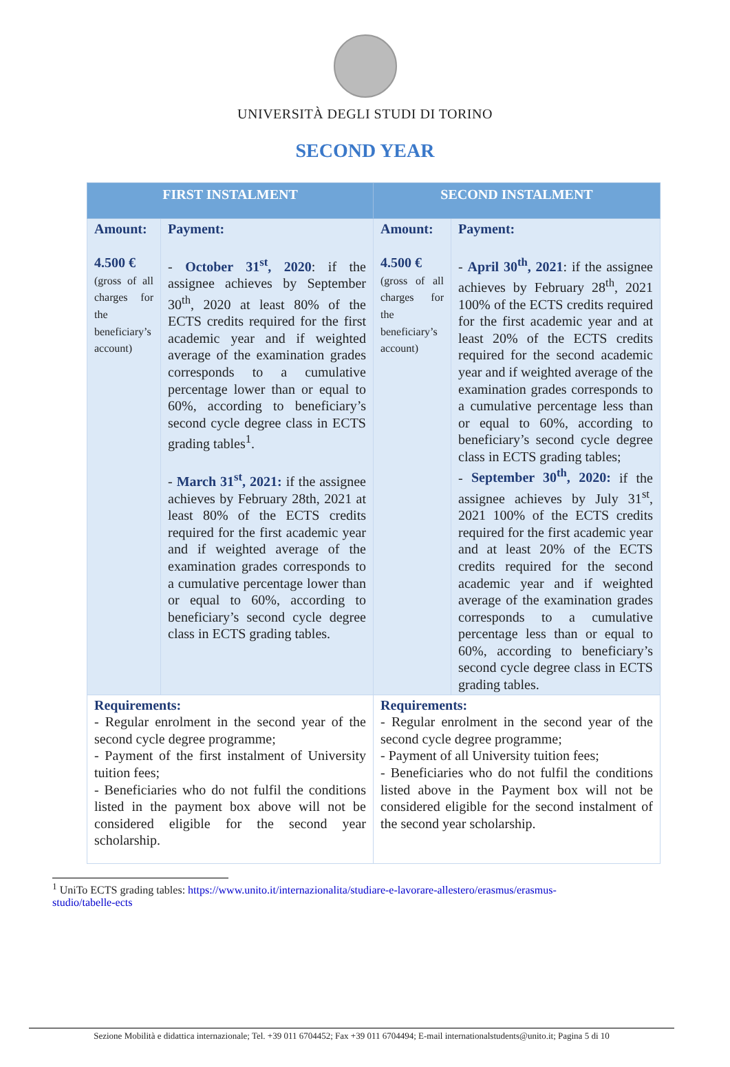UNIVERSITÀ DEGLI STUDI DI TORINO
SECOND YEAR
| FIRST INSTALMENT | | SECOND INSTALMENT | |
| --- | --- | --- | --- |
| Amount: 4.500 € (gross of all charges for the beneficiary’s account) | Payment: - October 31<sup>st</sup>, 2020 : if the assignee achieves by September 30<sup>th</sup>, 2020 at least 80% of the ECTS credits required for the first academic year and if weighted average of the examination grades corresponds to a cumulative percentage lower than or equal to 60%, according to beneficiary’s second cycle degree class in ECTS grading tables<sup>1</sup>. - March 31<sup>st</sup>, 2021: if the assignee achieves by February 28th, 2021 at least 80% of the ECTS credits required for the first academic year and if weighted average of the examination grades corresponds to a cumulative percentage lower than or equal to 60%, according to beneficiary’s second cycle degree class in ECTS grading tables. | Amount: 4.500 € (gross of all charges for the beneficiary’s account) | Payment: - April 30<sup>th</sup>, 2021 : if the assignee achieves by February 28<sup>th</sup>, 2021 100% of the ECTS credits required for the first academic year and at least 20% of the ECTS credits required for the second academic year and if weighted average of the examination grades corresponds to a cumulative percentage less than or equal to 60%, according to beneficiary’s second cycle degree class in ECTS grading tables; - September 30<sup>th</sup>, 2020: if the assignee achieves by July 31<sup>st</sup>, 2021 100% of the ECTS credits required for the first academic year and at least 20% of the ECTS credits required for the second academic year and if weighted average of the examination grades corresponds to a cumulative percentage less than or equal to 60%, according to beneficiary’s second cycle degree class in ECTS grading tables. |
| Requirements: - Regular enrolment in the second year of the second cycle degree programme; - Payment of the first instalment of University tuition fees; - Beneficiaries who do not fulfil the conditions listed in the payment box above will not be considered eligible for the second year scholarship. | | Requirements: - Regular enrolment in the second year of the second cycle degree programme; - Payment of all University tuition fees; - Beneficiaries who do not fulfil the conditions listed above in the Payment box will not be considered eligible for the second instalment of the second year scholarship. | |
<sup>1</sup> UniTo ECTS grading tables: https://www.unito.it/internazionalita/studiare-e-lavorare-allestero/erasmus/erasmus-
studio/tabelle-ects
Sezione Mobilità e didattica internazionale; Tel. +39 011 6704452; Fax +39 011 6704494; E-mail internationalstudents@unito.it; Pagina 5 di 10